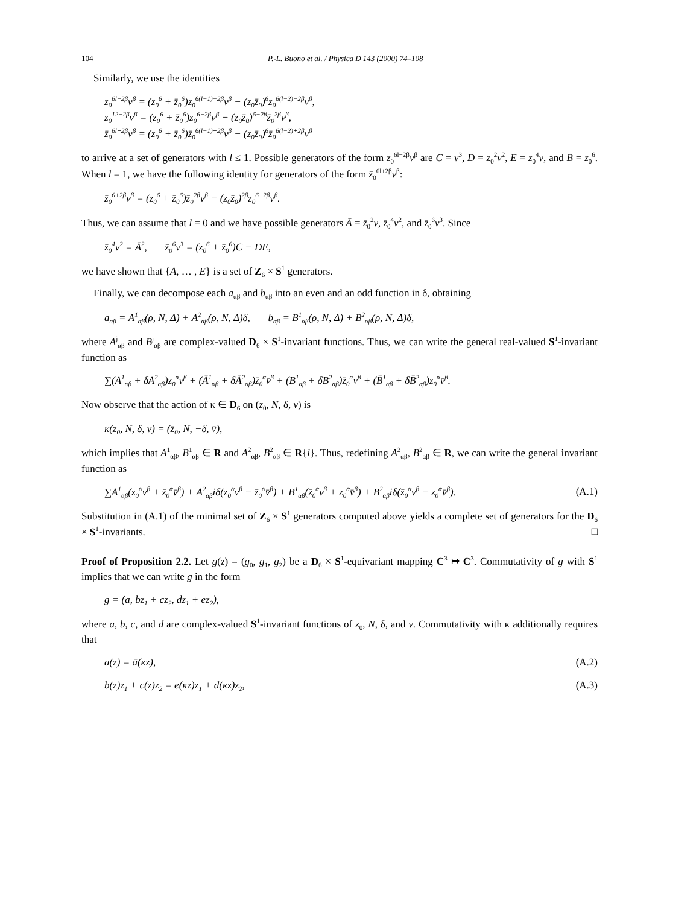104 P.-L. Buono et al. / Physica D 143 (2000) 74–108
Similarly, we use the identities
z<sub>0</sub><sup>6l−2β</sup>v<sup>β</sup> = (z<sub>0</sub><sup>6</sup> + z̄<sub>0</sub><sup>6</sup>)z<sub>0</sub><sup>6(l−1)−2β</sup>v<sup>β</sup> − (z<sub>0</sub>z̄<sub>0</sub>)<sup>6</sup>z<sub>0</sub><sup>6(l−2)−2β</sup>v<sup>β</sup>,
z<sub>0</sub><sup>12−2β</sup>v<sup>β</sup> = (z<sub>0</sub><sup>6</sup> + z̄<sub>0</sub><sup>6</sup>)z<sub>0</sub><sup>6−2β</sup>v<sup>β</sup> − (z<sub>0</sub>z̄<sub>0</sub>)<sup>6−2β</sup>z̄<sub>0</sub><sup>2β</sup>v<sup>β</sup>,
z̄<sub>0</sub><sup>6l+2β</sup>v<sup>β</sup> = (z<sub>0</sub><sup>6</sup> + z̄<sub>0</sub><sup>6</sup>)z̄<sub>0</sub><sup>6(l−1)+2β</sup>v<sup>β</sup> − (z<sub>0</sub>z̄<sub>0</sub>)<sup>6</sup>z̄<sub>0</sub><sup>6(l−2)+2β</sup>v<sup>β</sup>
to arrive at a set of generators with l ≤ 1. Possible generators of the form z<sub>0</sub><sup>6l−2β</sup>v<sup>β</sup> are C = v<sup>3</sup>, D = z<sub>0</sub><sup>2</sup>v<sup>2</sup>, E = z<sub>0</sub><sup>4</sup>v, and B = z<sub>0</sub><sup>6</sup>. When l = 1, we have the following identity for generators of the form z̄<sub>0</sub><sup>6l+2β</sup>v<sup>β</sup>:
z̄<sub>0</sub><sup>6+2β</sup>v<sup>β</sup> = (z<sub>0</sub><sup>6</sup> + z̄<sub>0</sub><sup>6</sup>)z̄<sub>0</sub><sup>2β</sup>v<sup>β</sup> − (z<sub>0</sub>z̄<sub>0</sub>)<sup>2β</sup>z<sub>0</sub><sup>6−2β</sup>v<sup>β</sup>.
Thus, we can assume that l = 0 and we have possible generators Ā = z̄<sub>0</sub><sup>2</sup>v, z̄<sub>0</sub><sup>4</sup>v<sup>2</sup>, and z̄<sub>0</sub><sup>6</sup>v<sup>3</sup>. Since
z̄<sub>0</sub><sup>4</sup>v<sup>2</sup> = Ā<sup>2</sup>, z̄<sub>0</sub><sup>6</sup>v<sup>3</sup> = (z<sub>0</sub><sup>6</sup> + z̄<sub>0</sub><sup>6</sup>)C − DE,
we have shown that {A, … , E} is a set of Z<sub>6</sub> × S<sup>1</sup> generators.
Finally, we can decompose each a<sub>αβ</sub> and b<sub>αβ</sub> into an even and an odd function in δ, obtaining
a<sub>αβ</sub> = A<sup>1</sup><sub>αβ</sub>(ρ, N, Δ) + A<sup>2</sup><sub>αβ</sub>(ρ, N, Δ)δ, b<sub>αβ</sub> = B<sup>1</sup><sub>αβ</sub>(ρ, N, Δ) + B<sup>2</sup><sub>αβ</sub>(ρ, N, Δ)δ,
where A<sup>j</sup><sub>αβ</sub> and B<sup>j</sup><sub>αβ</sub> are complex-valued D<sub>6</sub> × S<sup>1</sup>-invariant functions. Thus, we can write the general real-valued S<sup>1</sup>-invariant function as
∑(A<sup>1</sup><sub>αβ</sub> + δA<sup>2</sup><sub>αβ</sub>)z<sub>0</sub><sup>α</sup>v<sup>β</sup> + (Ā<sup>1</sup><sub>αβ</sub> + δĀ<sup>2</sup><sub>αβ</sub>)z̄<sub>0</sub><sup>α</sup>v̄<sup>β</sup> + (B<sup>1</sup><sub>αβ</sub> + δB<sup>2</sup><sub>αβ</sub>)z̄<sub>0</sub><sup>α</sup>v<sup>β</sup> + (B̄<sup>1</sup><sub>αβ</sub> + δB̄<sup>2</sup><sub>αβ</sub>)z<sub>0</sub><sup>α</sup>v̄<sup>β</sup>.
Now observe that the action of κ ∈ D<sub>6</sub> on (z<sub>0</sub>, N, δ, v) is
κ(z<sub>0</sub>, N, δ, v) = (z̄<sub>0</sub>, N, −δ, v̄),
which implies that A<sup>1</sup><sub>αβ</sub>, B<sup>1</sup><sub>αβ</sub> ∈ R and A<sup>2</sup><sub>αβ</sub>, B<sup>2</sup><sub>αβ</sub> ∈ R{i}. Thus, redefining A<sup>2</sup><sub>αβ</sub>, B<sup>2</sup><sub>αβ</sub> ∈ R, we can write the general invariant function as
∑A<sup>1</sup><sub>αβ</sub>(z<sub>0</sub><sup>α</sup>v<sup>β</sup> + z̄<sub>0</sub><sup>α</sup>v̄<sup>β</sup>) + A<sup>2</sup><sub>αβ</sub>iδ(z<sub>0</sub><sup>α</sup>v<sup>β</sup> − z̄<sub>0</sub><sup>α</sup>v̄<sup>β</sup>) + B<sup>1</sup><sub>αβ</sub>(z̄<sub>0</sub><sup>α</sup>v<sup>β</sup> + z<sub>0</sub><sup>α</sup>v̄<sup>β</sup>) + B<sup>2</sup><sub>αβ</sub>iδ(z̄<sub>0</sub><sup>α</sup>v<sup>β</sup> − z<sub>0</sub><sup>α</sup>v̄<sup>β</sup>). (A.1)
Substitution in (A.1) of the minimal set of Z<sub>6</sub> × S<sup>1</sup> generators computed above yields a complete set of generators for the D<sub>6</sub> × S<sup>1</sup>-invariants. □
Proof of Proposition 2.2. Let g(z) = (g<sub>0</sub>, g<sub>1</sub>, g<sub>2</sub>) be a D<sub>6</sub> × S<sup>1</sup>-equivariant mapping C<sup>3</sup> ↦ C<sup>3</sup>. Commutativity of g with S<sup>1</sup> implies that we can write g in the form
g = (a, bz<sub>1</sub> + cz<sub>2</sub>, dz<sub>1</sub> + ez<sub>2</sub>),
where a, b, c, and d are complex-valued S<sup>1</sup>-invariant functions of z<sub>0</sub>, N, δ, and v. Commutativity with κ additionally requires that
a(z) = ā(κz), (A.2)
b(z)z<sub>1</sub> + c(z)z<sub>2</sub> = e(κz)z<sub>1</sub> + d(κz)z<sub>2</sub>, (A.3)